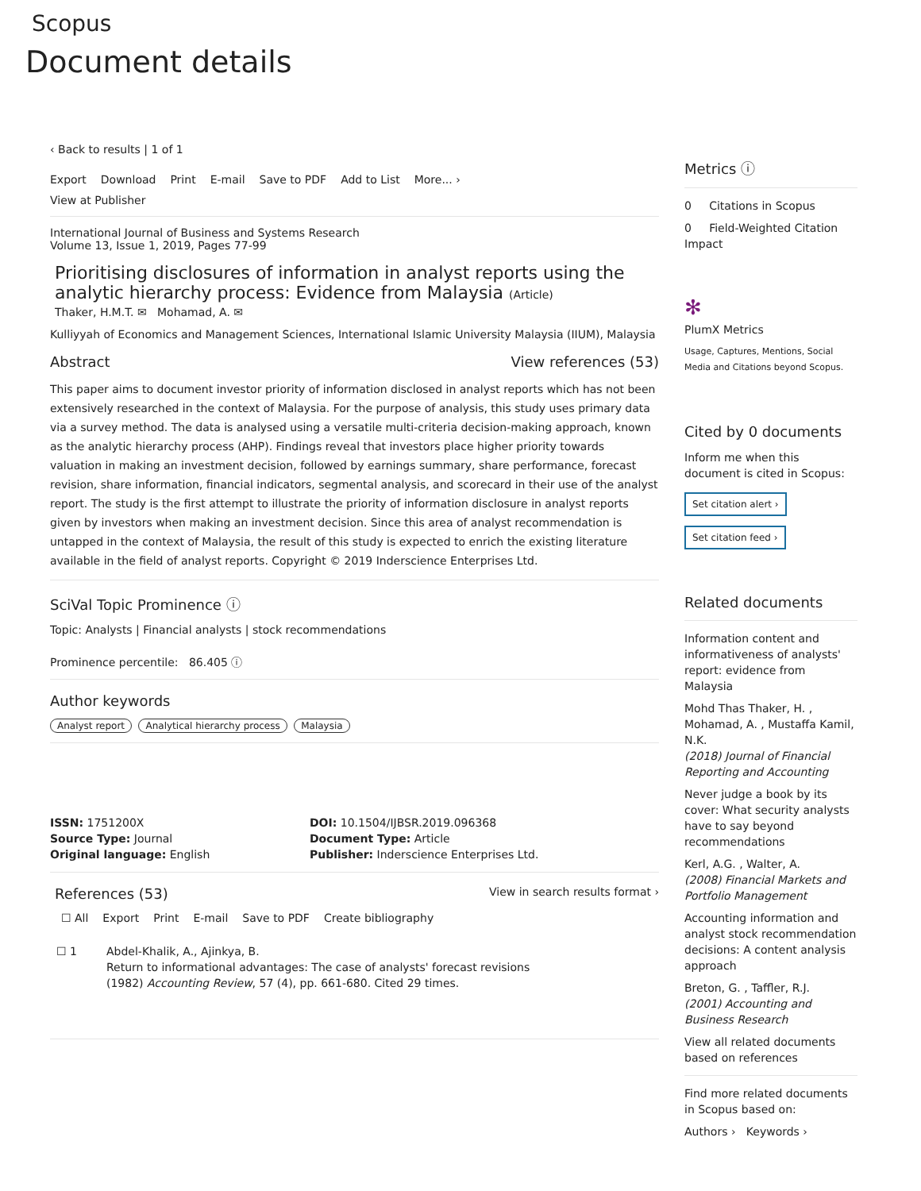Scopus
Document details
‹ Back to results | 1 of 1
Export Download Print E-mail Save to PDF Add to List More... ›
View at Publisher
International Journal of Business and Systems Research
Volume 13, Issue 1, 2019, Pages 77-99
Prioritising disclosures of information in analyst reports using the analytic hierarchy process: Evidence from Malaysia (Article)
Thaker, H.M.T. ✉ Mohamad, A. ✉
Kulliyyah of Economics and Management Sciences, International Islamic University Malaysia (IIUM), Malaysia
Abstract View references (53)
This paper aims to document investor priority of information disclosed in analyst reports which has not been extensively researched in the context of Malaysia. For the purpose of analysis, this study uses primary data via a survey method. The data is analysed using a versatile multi-criteria decision-making approach, known as the analytic hierarchy process (AHP). Findings reveal that investors place higher priority towards valuation in making an investment decision, followed by earnings summary, share performance, forecast revision, share information, financial indicators, segmental analysis, and scorecard in their use of the analyst report. The study is the first attempt to illustrate the priority of information disclosure in analyst reports given by investors when making an investment decision. Since this area of analyst recommendation is untapped in the context of Malaysia, the result of this study is expected to enrich the existing literature available in the field of analyst reports. Copyright © 2019 Inderscience Enterprises Ltd.
SciVal Topic Prominence ⓘ
Topic: Analysts | Financial analysts | stock recommendations
Prominence percentile: 86.405 ⓘ
Author keywords
Analyst report Analytical hierarchy process Malaysia
ISSN: 1751200X
Source Type: Journal
Original language: English
DOI: 10.1504/IJBSR.2019.096368
Document Type: Article
Publisher: Inderscience Enterprises Ltd.
References (53) View in search results format ›
☐ All Export Print E-mail Save to PDF Create bibliography
☐ 1 Abdel-Khalik, A., Ajinkya, B.
Return to informational advantages: The case of analysts' forecast revisions
(1982) Accounting Review, 57 (4), pp. 661-680. Cited 29 times.
Metrics ⓘ
0 Citations in Scopus
0 Field-Weighted Citation Impact
✻
PlumX Metrics
Usage, Captures, Mentions, Social Media and Citations beyond Scopus.
Cited by 0 documents
Inform me when this document is cited in Scopus:
Set citation alert ›
Set citation feed ›
Related documents
Information content and informativeness of analysts' report: evidence from Malaysia
Mohd Thas Thaker, H. , Mohamad, A. , Mustaffa Kamil, N.K.
(2018) Journal of Financial Reporting and Accounting
Never judge a book by its cover: What security analysts have to say beyond recommendations
Kerl, A.G. , Walter, A.
(2008) Financial Markets and Portfolio Management
Accounting information and analyst stock recommendation decisions: A content analysis approach
Breton, G. , Taffler, R.J.
(2001) Accounting and Business Research
View all related documents based on references
Find more related documents in Scopus based on:
Authors › Keywords ›